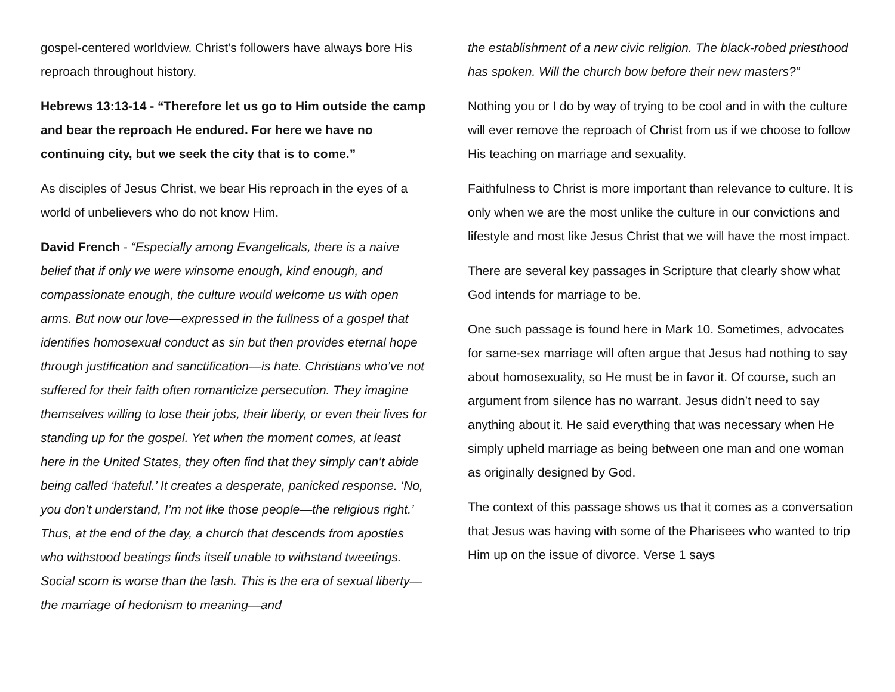gospel-centered worldview. Christ’s followers have always bore His reproach throughout history.
Hebrews 13:13-14 - “Therefore let us go to Him outside the camp and bear the reproach He endured. For here we have no continuing city, but we seek the city that is to come.”
As disciples of Jesus Christ, we bear His reproach in the eyes of a world of unbelievers who do not know Him.
David French - “Especially among Evangelicals, there is a naive belief that if only we were winsome enough, kind enough, and compassionate enough, the culture would welcome us with open arms. But now our love—expressed in the fullness of a gospel that identifies homosexual conduct as sin but then provides eternal hope through justification and sanctification—is hate. Christians who’ve not suffered for their faith often romanticize persecution. They imagine themselves willing to lose their jobs, their liberty, or even their lives for standing up for the gospel. Yet when the moment comes, at least here in the United States, they often find that they simply can’t abide being called ‘hateful.’ It creates a desperate, panicked response. ‘No, you don’t understand, I’m not like those people—the religious right.’ Thus, at the end of the day, a church that descends from apostles who withstood beatings finds itself unable to withstand tweetings. Social scorn is worse than the lash. This is the era of sexual liberty—the marriage of hedonism to meaning—and
the establishment of a new civic religion. The black-robed priesthood has spoken. Will the church bow before their new masters?”
Nothing you or I do by way of trying to be cool and in with the culture will ever remove the reproach of Christ from us if we choose to follow His teaching on marriage and sexuality.
Faithfulness to Christ is more important than relevance to culture. It is only when we are the most unlike the culture in our convictions and lifestyle and most like Jesus Christ that we will have the most impact.
There are several key passages in Scripture that clearly show what God intends for marriage to be.
One such passage is found here in Mark 10. Sometimes, advocates for same-sex marriage will often argue that Jesus had nothing to say about homosexuality, so He must be in favor it. Of course, such an argument from silence has no warrant. Jesus didn’t need to say anything about it. He said everything that was necessary when He simply upheld marriage as being between one man and one woman as originally designed by God.
The context of this passage shows us that it comes as a conversation that Jesus was having with some of the Pharisees who wanted to trip Him up on the issue of divorce. Verse 1 says